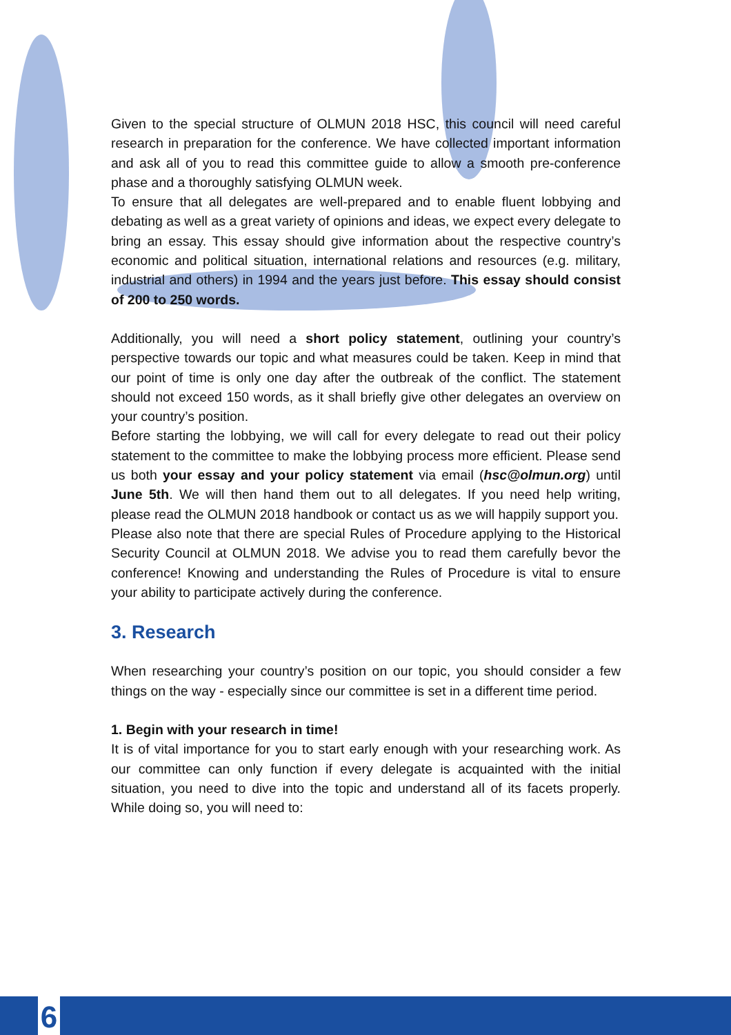Given to the special structure of OLMUN 2018 HSC, this council will need careful research in preparation for the conference. We have collected important information and ask all of you to read this committee guide to allow a smooth pre-conference phase and a thoroughly satisfying OLMUN week.
To ensure that all delegates are well-prepared and to enable fluent lobbying and debating as well as a great variety of opinions and ideas, we expect every delegate to bring an essay. This essay should give information about the respective country’s economic and political situation, international relations and resources (e.g. military, industrial and others) in 1994 and the years just before. This essay should consist of 200 to 250 words.
Additionally, you will need a short policy statement, outlining your country’s perspective towards our topic and what measures could be taken. Keep in mind that our point of time is only one day after the outbreak of the conflict. The statement should not exceed 150 words, as it shall briefly give other delegates an overview on your country’s position.
Before starting the lobbying, we will call for every delegate to read out their policy statement to the committee to make the lobbying process more efficient. Please send us both your essay and your policy statement via email (hsc@olmun.org) until June 5th. We will then hand them out to all delegates. If you need help writing, please read the OLMUN 2018 handbook or contact us as we will happily support you.
Please also note that there are special Rules of Procedure applying to the Historical Security Council at OLMUN 2018. We advise you to read them carefully bevor the conference! Knowing and understanding the Rules of Procedure is vital to ensure your ability to participate actively during the conference.
3. Research
When researching your country’s position on our topic, you should consider a few things on the way - especially since our committee is set in a different time period.
1. Begin with your research in time!
It is of vital importance for you to start early enough with your researching work. As our committee can only function if every delegate is acquainted with the initial situation, you need to dive into the topic and understand all of its facets properly. While doing so, you will need to:
6